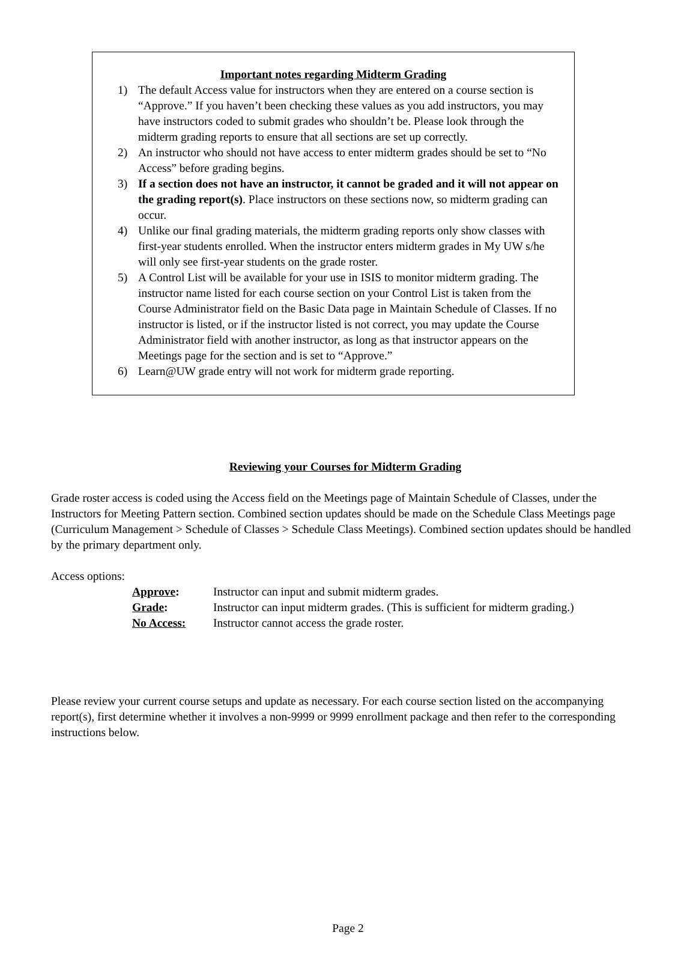Important notes regarding Midterm Grading
1) The default Access value for instructors when they are entered on a course section is “Approve.” If you haven’t been checking these values as you add instructors, you may have instructors coded to submit grades who shouldn’t be. Please look through the midterm grading reports to ensure that all sections are set up correctly.
2) An instructor who should not have access to enter midterm grades should be set to “No Access” before grading begins.
3) If a section does not have an instructor, it cannot be graded and it will not appear on the grading report(s). Place instructors on these sections now, so midterm grading can occur.
4) Unlike our final grading materials, the midterm grading reports only show classes with first-year students enrolled. When the instructor enters midterm grades in My UW s/he will only see first-year students on the grade roster.
5) A Control List will be available for your use in ISIS to monitor midterm grading. The instructor name listed for each course section on your Control List is taken from the Course Administrator field on the Basic Data page in Maintain Schedule of Classes. If no instructor is listed, or if the instructor listed is not correct, you may update the Course Administrator field with another instructor, as long as that instructor appears on the Meetings page for the section and is set to “Approve.”
6) Learn@UW grade entry will not work for midterm grade reporting.
Reviewing your Courses for Midterm Grading
Grade roster access is coded using the Access field on the Meetings page of Maintain Schedule of Classes, under the Instructors for Meeting Pattern section. Combined section updates should be made on the Schedule Class Meetings page (Curriculum Management > Schedule of Classes > Schedule Class Meetings). Combined section updates should be handled by the primary department only.
Access options:
| Approve : | Instructor can input and submit midterm grades. |
| Grade : | Instructor can input midterm grades. (This is sufficient for midterm grading.) |
| No Access: | Instructor cannot access the grade roster. |
Please review your current course setups and update as necessary. For each course section listed on the accompanying report(s), first determine whether it involves a non-9999 or 9999 enrollment package and then refer to the corresponding instructions below.
Page 2